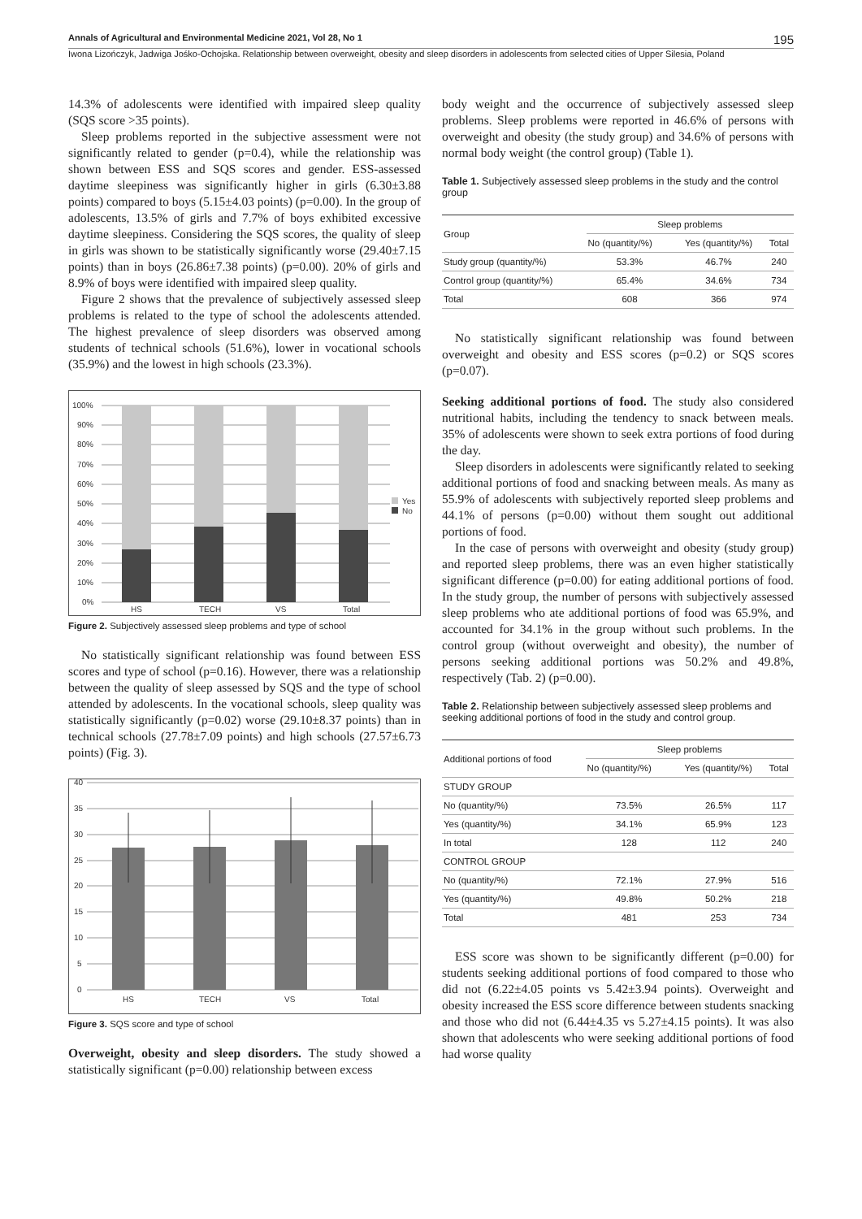Annals of Agricultural and Environmental Medicine 2021, Vol 28, No 1 195
Iwona Lizończyk, Jadwiga Jośko-Ochojska. Relationship between overweight, obesity and sleep disorders in adolescents from selected cities of Upper Silesia, Poland
14.3% of adolescents were identified with impaired sleep quality (SQS score >35 points).
Sleep problems reported in the subjective assessment were not significantly related to gender (p=0.4), while the relationship was shown between ESS and SQS scores and gender. ESS-assessed daytime sleepiness was significantly higher in girls (6.30±3.88 points) compared to boys (5.15±4.03 points) (p=0.00). In the group of adolescents, 13.5% of girls and 7.7% of boys exhibited excessive daytime sleepiness. Considering the SQS scores, the quality of sleep in girls was shown to be statistically significantly worse (29.40±7.15 points) than in boys (26.86±7.38 points) (p=0.00). 20% of girls and 8.9% of boys were identified with impaired sleep quality.
Figure 2 shows that the prevalence of subjectively assessed sleep problems is related to the type of school the adolescents attended. The highest prevalence of sleep disorders was observed among students of technical schools (51.6%), lower in vocational schools (35.9%) and the lowest in high schools (23.3%).
100%
90%
80%
70%
60%
50%
40%
30%
20%
10%
0%
HS
TECH
VS
Total
Yes
No
Figure 2. Subjectively assessed sleep problems and type of school
No statistically significant relationship was found between ESS scores and type of school (p=0.16). However, there was a relationship between the quality of sleep assessed by SQS and the type of school attended by adolescents. In the vocational schools, sleep quality was statistically significantly (p=0.02) worse (29.10±8.37 points) than in technical schools (27.78±7.09 points) and high schools (27.57±6.73 points) (Fig. 3).
40
35
30
25
20
15
10
5
0
HS
TECH
VS
Total
Figure 3. SQS score and type of school
Overweight, obesity and sleep disorders. The study showed a statistically significant (p=0.00) relationship between excess
body weight and the occurrence of subjectively assessed sleep problems. Sleep problems were reported in 46.6% of persons with overweight and obesity (the study group) and 34.6% of persons with normal body weight (the control group) (Table 1).
Table 1. Subjectively assessed sleep problems in the study and the control group
| Group | Sleep problems | | |
| --- | --- | --- | --- |
| | No (quantity/%) | Yes (quantity/%) | Total |
| Study group (quantity/%) | 53.3% | 46.7% | 240 |
| Control group (quantity/%) | 65.4% | 34.6% | 734 |
| Total | 608 | 366 | 974 |
No statistically significant relationship was found between overweight and obesity and ESS scores (p=0.2) or SQS scores (p=0.07).
Seeking additional portions of food. The study also considered nutritional habits, including the tendency to snack between meals. 35% of adolescents were shown to seek extra portions of food during the day.
Sleep disorders in adolescents were significantly related to seeking additional portions of food and snacking between meals. As many as 55.9% of adolescents with subjectively reported sleep problems and 44.1% of persons (p=0.00) without them sought out additional portions of food.
In the case of persons with overweight and obesity (study group) and reported sleep problems, there was an even higher statistically significant difference (p=0.00) for eating additional portions of food. In the study group, the number of persons with subjectively assessed sleep problems who ate additional portions of food was 65.9%, and accounted for 34.1% in the group without such problems. In the control group (without overweight and obesity), the number of persons seeking additional portions was 50.2% and 49.8%, respectively (Tab. 2) (p=0.00).
Table 2. Relationship between subjectively assessed sleep problems and seeking additional portions of food in the study and control group.
| Additional portions of food | Sleep problems | | |
| --- | --- | --- | --- |
| | No (quantity/%) | Yes (quantity/%) | Total |
| STUDY GROUP | | | |
| No (quantity/%) | 73.5% | 26.5% | 117 |
| Yes (quantity/%) | 34.1% | 65.9% | 123 |
| In total | 128 | 112 | 240 |
| CONTROL GROUP | | | |
| No (quantity/%) | 72.1% | 27.9% | 516 |
| Yes (quantity/%) | 49.8% | 50.2% | 218 |
| Total | 481 | 253 | 734 |
ESS score was shown to be significantly different (p=0.00) for students seeking additional portions of food compared to those who did not (6.22±4.05 points vs 5.42±3.94 points). Overweight and obesity increased the ESS score difference between students snacking and those who did not (6.44±4.35 vs 5.27±4.15 points). It was also shown that adolescents who were seeking additional portions of food had worse quality